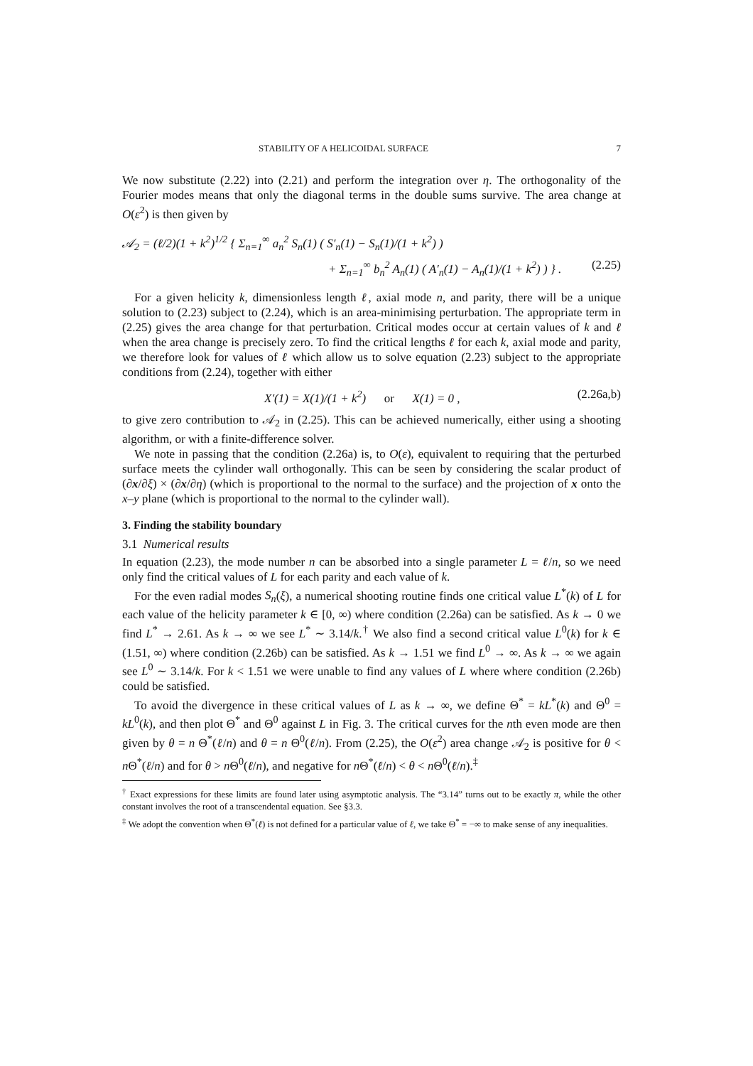STABILITY OF A HELICOIDAL SURFACE 7
We now substitute (2.22) into (2.21) and perform the integration over η. The orthogonality of the Fourier modes means that only the diagonal terms in the double sums survive. The area change at O(ε<sup>2</sup>) is then given by
𝒜<sub>2</sub> = (ℓ/2)(1 + k<sup>2</sup>)<sup>1/2</sup> { Σ<sub>n=1</sub><sup>∞</sup> a<sub>n</sub><sup>2</sup> S<sub>n</sub>(1) ( S′<sub>n</sub>(1) − S<sub>n</sub>(1)/(1 + k<sup>2</sup>) )
+ Σ<sub>n=1</sub><sup>∞</sup> b<sub>n</sub><sup>2</sup> A<sub>n</sub>(1) ( A′<sub>n</sub>(1) − A<sub>n</sub>(1)/(1 + k<sup>2</sup>) ) } . (2.25)
For a given helicity k, dimensionless length ℓ, axial mode n, and parity, there will be a unique solution to (2.23) subject to (2.24), which is an area-minimising perturbation. The appropriate term in (2.25) gives the area change for that perturbation. Critical modes occur at certain values of k and ℓ when the area change is precisely zero. To find the critical lengths ℓ for each k, axial mode and parity, we therefore look for values of ℓ which allow us to solve equation (2.23) subject to the appropriate conditions from (2.24), together with either
X′(1) = X(1)/(1 + k<sup>2</sup>) or X(1) = 0 , (2.26a,b)
to give zero contribution to 𝒜<sub>2</sub> in (2.25). This can be achieved numerically, either using a shooting algorithm, or with a finite-difference solver.
We note in passing that the condition (2.26a) is, to O(ε), equivalent to requiring that the perturbed surface meets the cylinder wall orthogonally. This can be seen by considering the scalar product of (∂x/∂ξ) × (∂x/∂η) (which is proportional to the normal to the surface) and the projection of x onto the x–y plane (which is proportional to the normal to the cylinder wall).
3. Finding the stability boundary
3.1 Numerical results
In equation (2.23), the mode number n can be absorbed into a single parameter L = ℓ/n, so we need only find the critical values of L for each parity and each value of k.
For the even radial modes S<sub>n</sub>(ξ), a numerical shooting routine finds one critical value L<sup>*</sup>(k) of L for each value of the helicity parameter k ∈ [0, ∞) where condition (2.26a) can be satisfied. As k → 0 we find L<sup>*</sup> → 2.61. As k → ∞ we see L<sup>*</sup> ∼ 3.14/k.<sup>†</sup> We also find a second critical value L<sup>0</sup>(k) for k ∈ (1.51, ∞) where condition (2.26b) can be satisfied. As k → 1.51 we find L<sup>0</sup> → ∞. As k → ∞ we again see L<sup>0</sup> ∼ 3.14/k. For k < 1.51 we were unable to find any values of L where where condition (2.26b) could be satisfied.
To avoid the divergence in these critical values of L as k → ∞, we define Θ<sup>*</sup> = kL<sup>*</sup>(k) and Θ<sup>0</sup> = kL<sup>0</sup>(k), and then plot Θ<sup>*</sup> and Θ<sup>0</sup> against L in Fig. 3. The critical curves for the nth even mode are then given by θ = n Θ<sup>*</sup>(ℓ/n) and θ = n Θ<sup>0</sup>(ℓ/n). From (2.25), the O(ε<sup>2</sup>) area change 𝒜<sub>2</sub> is positive for θ < n Θ<sup>*</sup>(ℓ/n) and for θ > n Θ<sup>0</sup>(ℓ/n), and negative for n Θ<sup>*</sup>(ℓ/n) < θ < n Θ<sup>0</sup>(ℓ/n).<sup>‡</sup>
<sup>†</sup> Exact expressions for these limits are found later using asymptotic analysis. The “3.14” turns out to be exactly π, while the other constant involves the root of a transcendental equation. See §3.3.
<sup>‡</sup> We adopt the convention when Θ<sup>*</sup>(ℓ) is not defined for a particular value of ℓ, we take Θ<sup>*</sup> = −∞ to make sense of any inequalities.